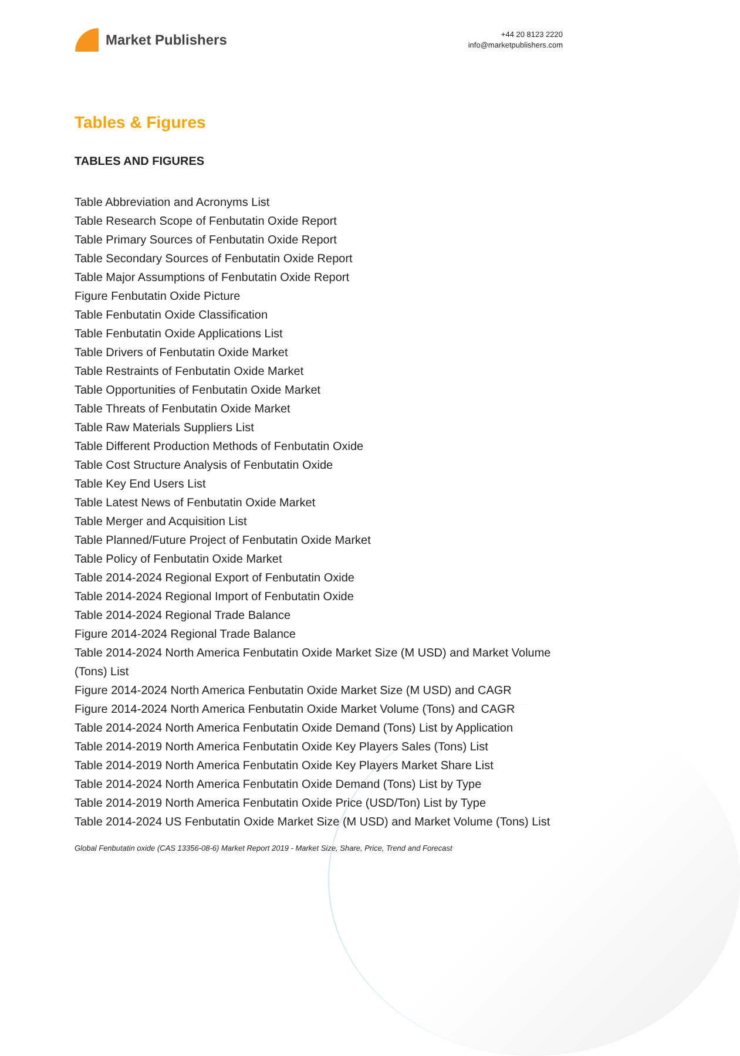Market Publishers
+44 20 8123 2220
info@marketpublishers.com
Tables & Figures
TABLES AND FIGURES
Table Abbreviation and Acronyms List
Table Research Scope of Fenbutatin Oxide Report
Table Primary Sources of Fenbutatin Oxide Report
Table Secondary Sources of Fenbutatin Oxide Report
Table Major Assumptions of Fenbutatin Oxide Report
Figure Fenbutatin Oxide Picture
Table Fenbutatin Oxide Classification
Table Fenbutatin Oxide Applications List
Table Drivers of Fenbutatin Oxide Market
Table Restraints of Fenbutatin Oxide Market
Table Opportunities of Fenbutatin Oxide Market
Table Threats of Fenbutatin Oxide Market
Table Raw Materials Suppliers List
Table Different Production Methods of Fenbutatin Oxide
Table Cost Structure Analysis of Fenbutatin Oxide
Table Key End Users List
Table Latest News of Fenbutatin Oxide Market
Table Merger and Acquisition List
Table Planned/Future Project of Fenbutatin Oxide Market
Table Policy of Fenbutatin Oxide Market
Table 2014-2024 Regional Export of Fenbutatin Oxide
Table 2014-2024 Regional Import of Fenbutatin Oxide
Table 2014-2024 Regional Trade Balance
Figure 2014-2024 Regional Trade Balance
Table 2014-2024 North America Fenbutatin Oxide Market Size (M USD) and Market Volume (Tons) List
Figure 2014-2024 North America Fenbutatin Oxide Market Size (M USD) and CAGR
Figure 2014-2024 North America Fenbutatin Oxide Market Volume (Tons) and CAGR
Table 2014-2024 North America Fenbutatin Oxide Demand (Tons) List by Application
Table 2014-2019 North America Fenbutatin Oxide Key Players Sales (Tons) List
Table 2014-2019 North America Fenbutatin Oxide Key Players Market Share List
Table 2014-2024 North America Fenbutatin Oxide Demand (Tons) List by Type
Table 2014-2019 North America Fenbutatin Oxide Price (USD/Ton) List by Type
Table 2014-2024 US Fenbutatin Oxide Market Size (M USD) and Market Volume (Tons) List
Global Fenbutatin oxide (CAS 13356-08-6) Market Report 2019 - Market Size, Share, Price, Trend and Forecast